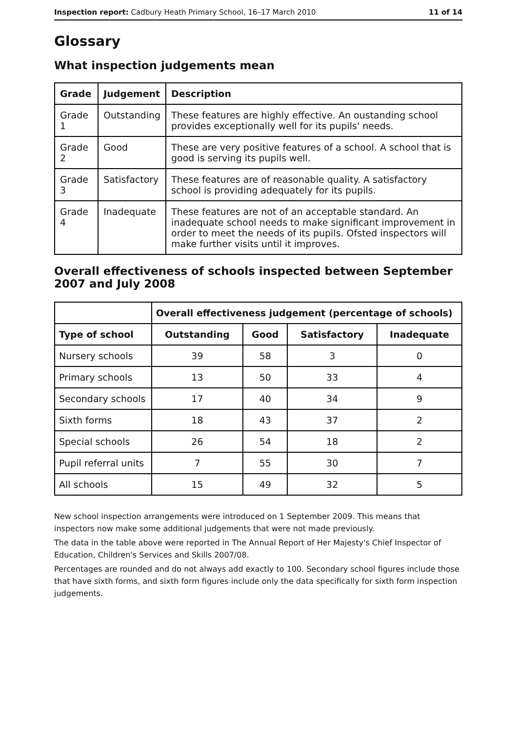Inspection report: Cadbury Heath Primary School, 16–17 March 2010 11 of 14
Glossary
What inspection judgements mean
| Grade | Judgement | Description |
| --- | --- | --- |
| Grade 1 | Outstanding | These features are highly effective. An oustanding school provides exceptionally well for its pupils' needs. |
| Grade 2 | Good | These are very positive features of a school. A school that is good is serving its pupils well. |
| Grade 3 | Satisfactory | These features are of reasonable quality. A satisfactory school is providing adequately for its pupils. |
| Grade 4 | Inadequate | These features are not of an acceptable standard. An inadequate school needs to make significant improvement in order to meet the needs of its pupils. Ofsted inspectors will make further visits until it improves. |
Overall effectiveness of schools inspected between September 2007 and July 2008
| | Overall effectiveness judgement (percentage of schools) | | | |
| --- | --- | --- | --- | --- |
| Type of school | Outstanding | Good | Satisfactory | Inadequate |
| Nursery schools | 39 | 58 | 3 | 0 |
| Primary schools | 13 | 50 | 33 | 4 |
| Secondary schools | 17 | 40 | 34 | 9 |
| Sixth forms | 18 | 43 | 37 | 2 |
| Special schools | 26 | 54 | 18 | 2 |
| Pupil referral units | 7 | 55 | 30 | 7 |
| All schools | 15 | 49 | 32 | 5 |
New school inspection arrangements were introduced on 1 September 2009. This means that inspectors now make some additional judgements that were not made previously.
The data in the table above were reported in The Annual Report of Her Majesty's Chief Inspector of Education, Children's Services and Skills 2007/08.
Percentages are rounded and do not always add exactly to 100. Secondary school figures include those that have sixth forms, and sixth form figures include only the data specifically for sixth form inspection judgements.